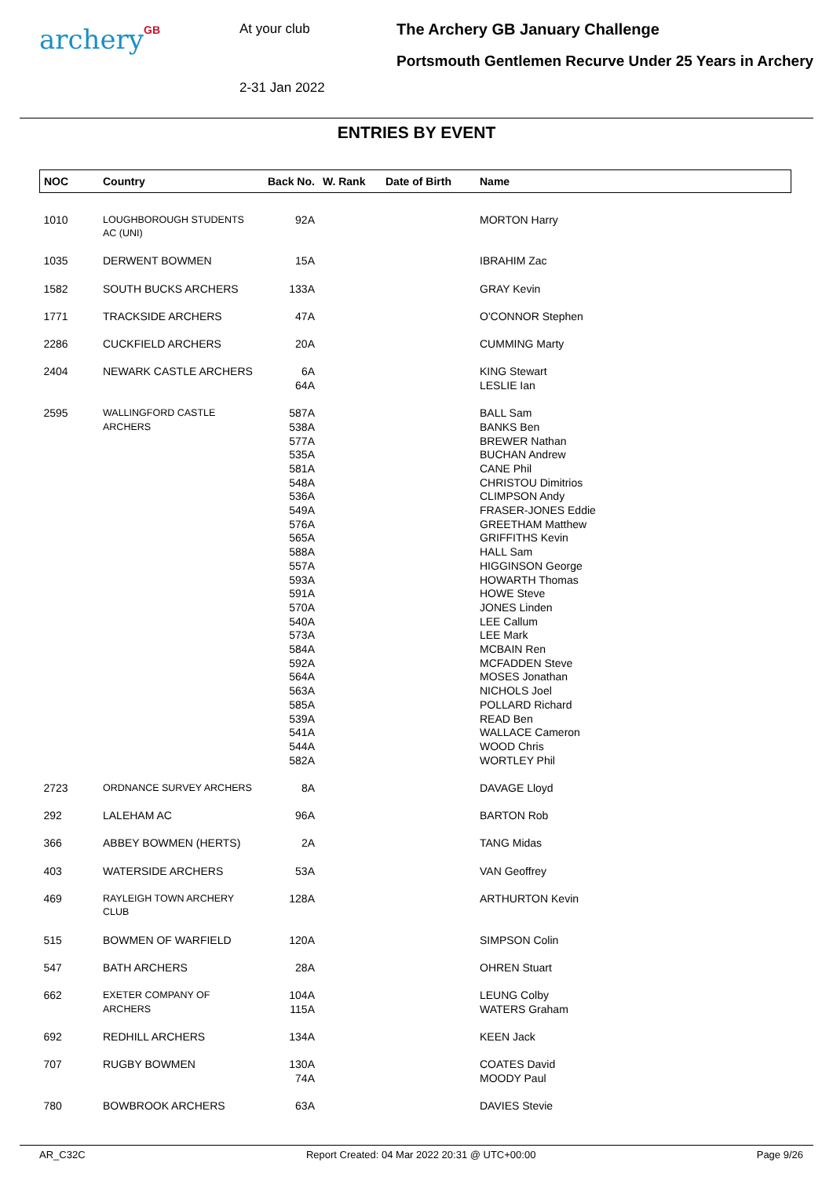archeryGB
At your club
2-31 Jan 2022
The Archery GB January Challenge
Portsmouth Gentlemen Recurve Under 25 Years in Archery
ENTRIES BY EVENT
| NOC | Country | Back No. | W. Rank | Date of Birth | Name |
| --- | --- | --- | --- | --- | --- |
| 1010 | LOUGHBOROUGH STUDENTS AC (UNI) | 92A | | | MORTON Harry |
| 1035 | DERWENT BOWMEN | 15A | | | IBRAHIM Zac |
| 1582 | SOUTH BUCKS ARCHERS | 133A | | | GRAY Kevin |
| 1771 | TRACKSIDE ARCHERS | 47A | | | O'CONNOR Stephen |
| 2286 | CUCKFIELD ARCHERS | 20A | | | CUMMING Marty |
| 2404 | NEWARK CASTLE ARCHERS | 6A 64A | | | KING Stewart LESLIE Ian |
| 2595 | WALLINGFORD CASTLE ARCHERS | 587A 538A 577A 535A 581A 548A 536A 549A 576A 565A 588A 557A 593A 591A 570A 540A 573A 584A 592A 564A 563A 585A 539A 541A 544A 582A | | | BALL Sam BANKS Ben BREWER Nathan BUCHAN Andrew CANE Phil CHRISTOU Dimitrios CLIMPSON Andy FRASER-JONES Eddie GREETHAM Matthew GRIFFITHS Kevin HALL Sam HIGGINSON George HOWARTH Thomas HOWE Steve JONES Linden LEE Callum LEE Mark MCBAIN Ren MCFADDEN Steve MOSES Jonathan NICHOLS Joel POLLARD Richard READ Ben WALLACE Cameron WOOD Chris WORTLEY Phil |
| 2723 | ORDNANCE SURVEY ARCHERS | 8A | | | DAVAGE Lloyd |
| 292 | LALEHAM AC | 96A | | | BARTON Rob |
| 366 | ABBEY BOWMEN (HERTS) | 2A | | | TANG Midas |
| 403 | WATERSIDE ARCHERS | 53A | | | VAN Geoffrey |
| 469 | RAYLEIGH TOWN ARCHERY CLUB | 128A | | | ARTHURTON Kevin |
| 515 | BOWMEN OF WARFIELD | 120A | | | SIMPSON Colin |
| 547 | BATH ARCHERS | 28A | | | OHREN Stuart |
| 662 | EXETER COMPANY OF ARCHERS | 104A 115A | | | LEUNG Colby WATERS Graham |
| 692 | REDHILL ARCHERS | 134A | | | KEEN Jack |
| 707 | RUGBY BOWMEN | 130A 74A | | | COATES David MOODY Paul |
| 780 | BOWBROOK ARCHERS | 63A | | | DAVIES Stevie |
AR_C32C Report Created: 04 Mar 2022 20:31 @ UTC+00:00 Page 9/26